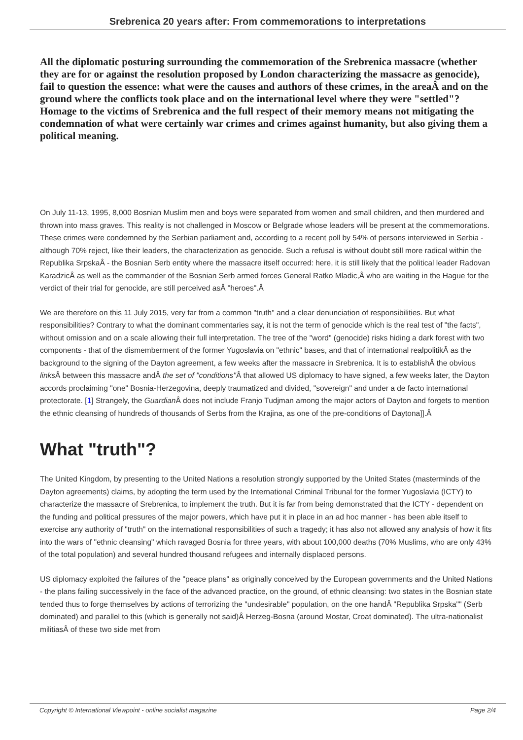Srebrenica 20 years after: From commemorations to interpretations
All the diplomatic posturing surrounding the commemoration of the Srebrenica massacre (whether they are for or against the resolution proposed by London characterizing the massacre as genocide), fail to question the essence: what were the causes and authors of these crimes, in the areaÂ and on the ground where the conflicts took place and on the international level where they were "settled"? Homage to the victims of Srebrenica and the full respect of their memory means not mitigating the condemnation of what were certainly war crimes and crimes against humanity, but also giving them a political meaning.
On July 11-13, 1995, 8,000 Bosnian Muslim men and boys were separated from women and small children, and then murdered and thrown into mass graves. This reality is not challenged in Moscow or Belgrade whose leaders will be present at the commemorations. These crimes were condemned by the Serbian parliament and, according to a recent poll by 54% of persons interviewed in Serbia - although 70% reject, like their leaders, the characterization as genocide. Such a refusal is without doubt still more radical within the Republika SrpskaÂ - the Bosnian Serb entity where the massacre itself occurred: here, it is still likely that the political leader Radovan KaradzicÂ as well as the commander of the Bosnian Serb armed forces General Ratko Mladic,Â who are waiting in the Hague for the verdict of their trial for genocide, are still perceived asÂ "heroes".Â
We are therefore on this 11 July 2015, very far from a common "truth" and a clear denunciation of responsibilities. But what responsibilities? Contrary to what the dominant commentaries say, it is not the term of genocide which is the real test of "the facts", without omission and on a scale allowing their full interpretation. The tree of the "word" (genocide) risks hiding a dark forest with two components - that of the dismemberment of the former Yugoslavia on "ethnic" bases, and that of international realpolitikÂ as the background to the signing of the Dayton agreement, a few weeks after the massacre in Srebrenica. It is to establishÂ the obvious links Â between this massacre andÂ the set of "conditions"Â that allowed US diplomacy to have signed, a few weeks later, the Dayton accords proclaiming "one" Bosnia-Herzegovina, deeply traumatized and divided, "sovereign" and under a de facto international protectorate. [1] Strangely, the Guardian Â does not include Franjo Tudjman among the major actors of Dayton and forgets to mention the ethnic cleansing of hundreds of thousands of Serbs from the Krajina, as one of the pre-conditions of Daytona]].Â
What "truth"?
The United Kingdom, by presenting to the United Nations a resolution strongly supported by the United States (masterminds of the Dayton agreements) claims, by adopting the term used by the International Criminal Tribunal for the former Yugoslavia (ICTY) to characterize the massacre of Srebrenica, to implement the truth. But it is far from being demonstrated that the ICTY - dependent on the funding and political pressures of the major powers, which have put it in place in an ad hoc manner - has been able itself to exercise any authority of "truth" on the international responsibilities of such a tragedy; it has also not allowed any analysis of how it fits into the wars of "ethnic cleansing" which ravaged Bosnia for three years, with about 100,000 deaths (70% Muslims, who are only 43% of the total population) and several hundred thousand refugees and internally displaced persons.
US diplomacy exploited the failures of the "peace plans" as originally conceived by the European governments and the United Nations - the plans failing successively in the face of the advanced practice, on the ground, of ethnic cleansing: two states in the Bosnian state tended thus to forge themselves by actions of terrorizing the "undesirable" population, on the one handÂ "Republika Srpska"" (Serb dominated) and parallel to this (which is generally not said)Â Herzeg-Bosna (around Mostar, Croat dominated). The ultra-nationalist militiasÂ of these two side met from
Copyright © International Viewpoint - online socialist magazine Page 2/4